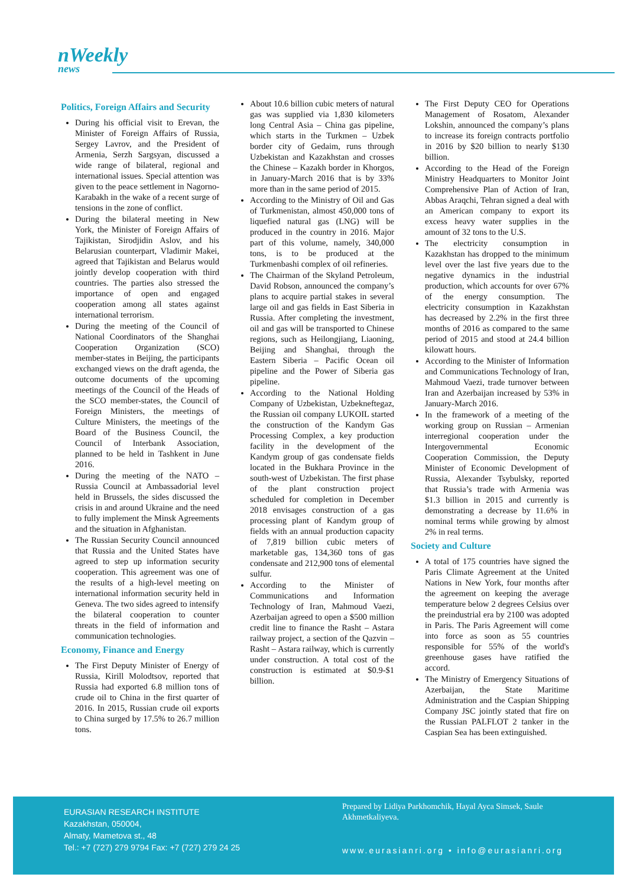nWeekly
news
Politics, Foreign Affairs and Security
During his official visit to Erevan, the Minister of Foreign Affairs of Russia, Sergey Lavrov, and the President of Armenia, Serzh Sargsyan, discussed a wide range of bilateral, regional and international issues. Special attention was given to the peace settlement in Nagorno-Karabakh in the wake of a recent surge of tensions in the zone of conflict.
During the bilateral meeting in New York, the Minister of Foreign Affairs of Tajikistan, Sirodjidin Aslov, and his Belarusian counterpart, Vladimir Makei, agreed that Tajikistan and Belarus would jointly develop cooperation with third countries. The parties also stressed the importance of open and engaged cooperation among all states against international terrorism.
During the meeting of the Council of National Coordinators of the Shanghai Cooperation Organization (SCO) member-states in Beijing, the participants exchanged views on the draft agenda, the outcome documents of the upcoming meetings of the Council of the Heads of the SCO member-states, the Council of Foreign Ministers, the meetings of Culture Ministers, the meetings of the Board of the Business Council, the Council of Interbank Association, planned to be held in Tashkent in June 2016.
During the meeting of the NATO – Russia Council at Ambassadorial level held in Brussels, the sides discussed the crisis in and around Ukraine and the need to fully implement the Minsk Agreements and the situation in Afghanistan.
The Russian Security Council announced that Russia and the United States have agreed to step up information security cooperation. This agreement was one of the results of a high-level meeting on international information security held in Geneva. The two sides agreed to intensify the bilateral cooperation to counter threats in the field of information and communication technologies.
Economy, Finance and Energy
The First Deputy Minister of Energy of Russia, Kirill Molodtsov, reported that Russia had exported 6.8 million tons of crude oil to China in the first quarter of 2016. In 2015, Russian crude oil exports to China surged by 17.5% to 26.7 million tons.
About 10.6 billion cubic meters of natural gas was supplied via 1,830 kilometers long Central Asia – China gas pipeline, which starts in the Turkmen – Uzbek border city of Gedaim, runs through Uzbekistan and Kazakhstan and crosses the Chinese – Kazakh border in Khorgos, in January-March 2016 that is by 33% more than in the same period of 2015.
According to the Ministry of Oil and Gas of Turkmenistan, almost 450,000 tons of liquefied natural gas (LNG) will be produced in the country in 2016. Major part of this volume, namely, 340,000 tons, is to be produced at the Turkmenbashi complex of oil refineries.
The Chairman of the Skyland Petroleum, David Robson, announced the company’s plans to acquire partial stakes in several large oil and gas fields in East Siberia in Russia. After completing the investment, oil and gas will be transported to Chinese regions, such as Heilongjiang, Liaoning, Beijing and Shanghai, through the Eastern Siberia – Pacific Ocean oil pipeline and the Power of Siberia gas pipeline.
According to the National Holding Company of Uzbekistan, Uzbekneftegaz, the Russian oil company LUKOIL started the construction of the Kandym Gas Processing Complex, a key production facility in the development of the Kandym group of gas condensate fields located in the Bukhara Province in the south-west of Uzbekistan. The first phase of the plant construction project scheduled for completion in December 2018 envisages construction of a gas processing plant of Kandym group of fields with an annual production capacity of 7,819 billion cubic meters of marketable gas, 134,360 tons of gas condensate and 212,900 tons of elemental sulfur.
According to the Minister of Communications and Information Technology of Iran, Mahmoud Vaezi, Azerbaijan agreed to open a $500 million credit line to finance the Rasht – Astara railway project, a section of the Qazvin – Rasht – Astara railway, which is currently under construction. A total cost of the construction is estimated at $0.9-$1 billion.
The First Deputy CEO for Operations Management of Rosatom, Alexander Lokshin, announced the company’s plans to increase its foreign contracts portfolio in 2016 by $20 billion to nearly $130 billion.
According to the Head of the Foreign Ministry Headquarters to Monitor Joint Comprehensive Plan of Action of Iran, Abbas Araqchi, Tehran signed a deal with an American company to export its excess heavy water supplies in the amount of 32 tons to the U.S.
The electricity consumption in Kazakhstan has dropped to the minimum level over the last five years due to the negative dynamics in the industrial production, which accounts for over 67% of the energy consumption. The electricity consumption in Kazakhstan has decreased by 2.2% in the first three months of 2016 as compared to the same period of 2015 and stood at 24.4 billion kilowatt hours.
According to the Minister of Information and Communications Technology of Iran, Mahmoud Vaezi, trade turnover between Iran and Azerbaijan increased by 53% in January-March 2016.
In the framework of a meeting of the working group on Russian – Armenian interregional cooperation under the Intergovernmental Economic Cooperation Commission, the Deputy Minister of Economic Development of Russia, Alexander Tsybulsky, reported that Russia’s trade with Armenia was $1.3 billion in 2015 and currently is demonstrating a decrease by 11.6% in nominal terms while growing by almost 2% in real terms.
Society and Culture
A total of 175 countries have signed the Paris Climate Agreement at the United Nations in New York, four months after the agreement on keeping the average temperature below 2 degrees Celsius over the preindustrial era by 2100 was adopted in Paris. The Paris Agreement will come into force as soon as 55 countries responsible for 55% of the world's greenhouse gases have ratified the accord.
The Ministry of Emergency Situations of Azerbaijan, the State Maritime Administration and the Caspian Shipping Company JSC jointly stated that fire on the Russian PALFLOT 2 tanker in the Caspian Sea has been extinguished.
EURASIAN RESEARCH INSTITUTE
Kazakhstan, 050004,
Almaty, Mametova st., 48
Tel.: +7 (727) 279 9794 Fax: +7 (727) 279 24 25
Prepared by Lidiya Parkhomchik, Hayal Ayca Simsek, Saule Akhmetkaliyeva.
www.eurasianri.org • info@eurasianri.org